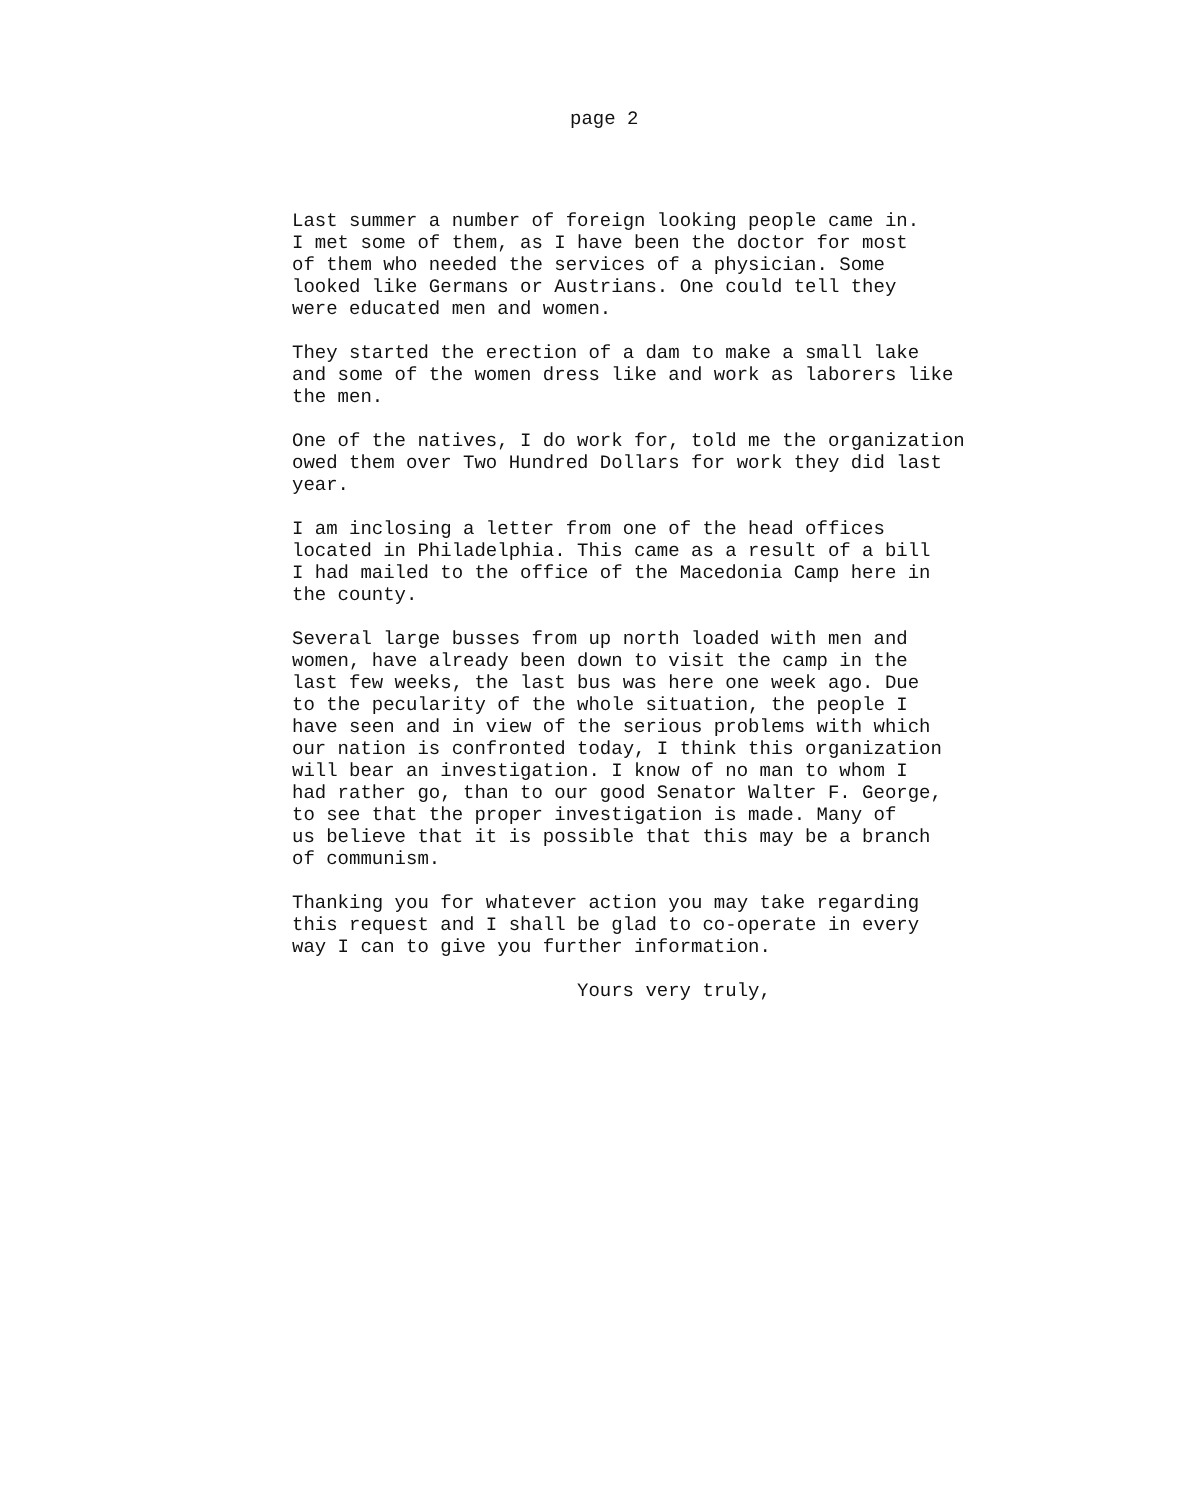page 2
Last summer a number of foreign looking people came in. I met some of them, as I have been the doctor for most of them who needed the services of a physician. Some looked like Germans or Austrians. One could tell they were educated men and women.
They started the erection of a dam to make a small lake and some of the women dress like and work as laborers like the men.
One of the natives, I do work for, told me the organization owed them over Two Hundred Dollars for work they did last year.
I am inclosing a letter from one of the head offices located in Philadelphia. This came as a result of a bill I had mailed to the office of the Macedonia Camp here in the county.
Several large busses from up north loaded with men and women, have already been down to visit the camp in the last few weeks, the last bus was here one week ago. Due to the pecularity of the whole situation, the people I have seen and in view of the serious problems with which our nation is confronted today, I think this organization will bear an investigation. I know of no man to whom I had rather go, than to our good Senator Walter F. George, to see that the proper investigation is made. Many of us believe that it is possible that this may be a branch of communism.
Thanking you for whatever action you may take regarding this request and I shall be glad to co-operate in every way I can to give you further information.
Yours very truly,